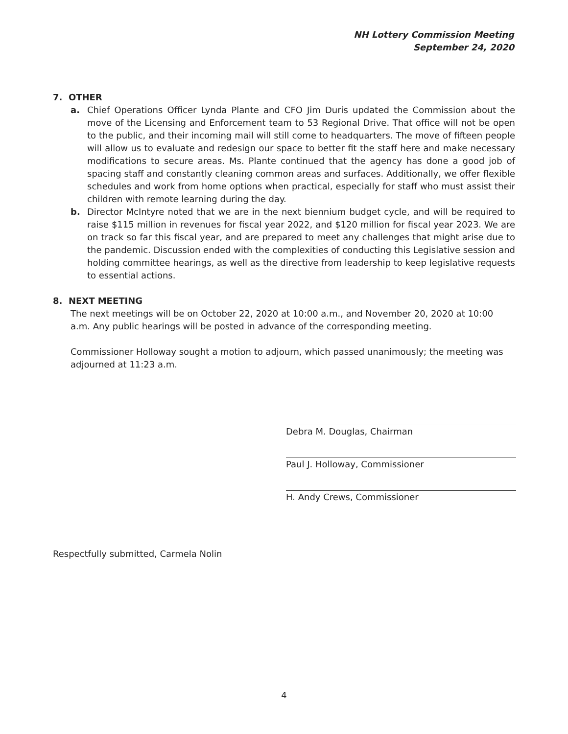NH Lottery Commission Meeting
September 24, 2020
7. OTHER
a. Chief Operations Officer Lynda Plante and CFO Jim Duris updated the Commission about the move of the Licensing and Enforcement team to 53 Regional Drive. That office will not be open to the public, and their incoming mail will still come to headquarters. The move of fifteen people will allow us to evaluate and redesign our space to better fit the staff here and make necessary modifications to secure areas. Ms. Plante continued that the agency has done a good job of spacing staff and constantly cleaning common areas and surfaces. Additionally, we offer flexible schedules and work from home options when practical, especially for staff who must assist their children with remote learning during the day.
b. Director McIntyre noted that we are in the next biennium budget cycle, and will be required to raise $115 million in revenues for fiscal year 2022, and $120 million for fiscal year 2023. We are on track so far this fiscal year, and are prepared to meet any challenges that might arise due to the pandemic. Discussion ended with the complexities of conducting this Legislative session and holding committee hearings, as well as the directive from leadership to keep legislative requests to essential actions.
8. NEXT MEETING
The next meetings will be on October 22, 2020 at 10:00 a.m., and November 20, 2020 at 10:00 a.m. Any public hearings will be posted in advance of the corresponding meeting.
Commissioner Holloway sought a motion to adjourn, which passed unanimously; the meeting was adjourned at 11:23 a.m.
Debra M. Douglas, Chairman
Paul J. Holloway, Commissioner
H. Andy Crews, Commissioner
Respectfully submitted, Carmela Nolin
4